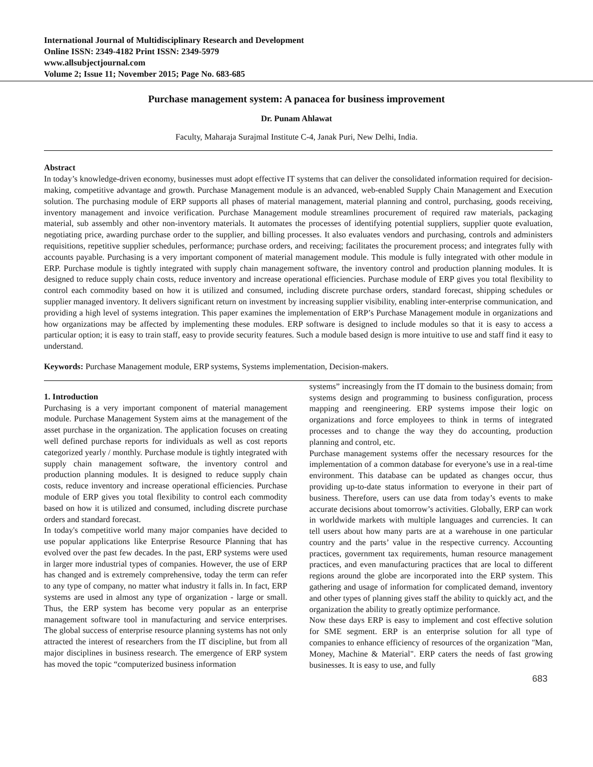International Journal of Multidisciplinary Research and Development
Online ISSN: 2349-4182 Print ISSN: 2349-5979
www.allsubjectjournal.com
Volume 2; Issue 11; November 2015; Page No. 683-685
Purchase management system: A panacea for business improvement
Dr. Punam Ahlawat
Faculty, Maharaja Surajmal Institute C-4, Janak Puri, New Delhi, India.
Abstract
In today’s knowledge-driven economy, businesses must adopt effective IT systems that can deliver the consolidated information required for decision-making, competitive advantage and growth. Purchase Management module is an advanced, web-enabled Supply Chain Management and Execution solution. The purchasing module of ERP supports all phases of material management, material planning and control, purchasing, goods receiving, inventory management and invoice verification. Purchase Management module streamlines procurement of required raw materials, packaging material, sub assembly and other non-inventory materials. It automates the processes of identifying potential suppliers, supplier quote evaluation, negotiating price, awarding purchase order to the supplier, and billing processes. It also evaluates vendors and purchasing, controls and administers requisitions, repetitive supplier schedules, performance; purchase orders, and receiving; facilitates the procurement process; and integrates fully with accounts payable. Purchasing is a very important component of material management module. This module is fully integrated with other module in ERP. Purchase module is tightly integrated with supply chain management software, the inventory control and production planning modules. It is designed to reduce supply chain costs, reduce inventory and increase operational efficiencies. Purchase module of ERP gives you total flexibility to control each commodity based on how it is utilized and consumed, including discrete purchase orders, standard forecast, shipping schedules or supplier managed inventory. It delivers significant return on investment by increasing supplier visibility, enabling inter-enterprise communication, and providing a high level of systems integration. This paper examines the implementation of ERP’s Purchase Management module in organizations and how organizations may be affected by implementing these modules. ERP software is designed to include modules so that it is easy to access a particular option; it is easy to train staff, easy to provide security features. Such a module based design is more intuitive to use and staff find it easy to understand.
Keywords: Purchase Management module, ERP systems, Systems implementation, Decision-makers.
1. Introduction
Purchasing is a very important component of material management module. Purchase Management System aims at the management of the asset purchase in the organization. The application focuses on creating well defined purchase reports for individuals as well as cost reports categorized yearly / monthly. Purchase module is tightly integrated with supply chain management software, the inventory control and production planning modules. It is designed to reduce supply chain costs, reduce inventory and increase operational efficiencies. Purchase module of ERP gives you total flexibility to control each commodity based on how it is utilized and consumed, including discrete purchase orders and standard forecast.
In today's competitive world many major companies have decided to use popular applications like Enterprise Resource Planning that has evolved over the past few decades. In the past, ERP systems were used in larger more industrial types of companies. However, the use of ERP has changed and is extremely comprehensive, today the term can refer to any type of company, no matter what industry it falls in. In fact, ERP systems are used in almost any type of organization - large or small. Thus, the ERP system has become very popular as an enterprise management software tool in manufacturing and service enterprises. The global success of enterprise resource planning systems has not only attracted the interest of researchers from the IT discipline, but from all major disciplines in business research. The emergence of ERP system has moved the topic “computerized business information
systems” increasingly from the IT domain to the business domain; from systems design and programming to business configuration, process mapping and reengineering. ERP systems impose their logic on organizations and force employees to think in terms of integrated processes and to change the way they do accounting, production planning and control, etc.
Purchase management systems offer the necessary resources for the implementation of a common database for everyone’s use in a real-time environment. This database can be updated as changes occur, thus providing up-to-date status information to everyone in their part of business. Therefore, users can use data from today’s events to make accurate decisions about tomorrow’s activities. Globally, ERP can work in worldwide markets with multiple languages and currencies. It can tell users about how many parts are at a warehouse in one particular country and the parts’ value in the respective currency. Accounting practices, government tax requirements, human resource management practices, and even manufacturing practices that are local to different regions around the globe are incorporated into the ERP system. This gathering and usage of information for complicated demand, inventory and other types of planning gives staff the ability to quickly act, and the organization the ability to greatly optimize performance.
Now these days ERP is easy to implement and cost effective solution for SME segment. ERP is an enterprise solution for all type of companies to enhance efficiency of resources of the organization "Man, Money, Machine & Material". ERP caters the needs of fast growing businesses. It is easy to use, and fully
683